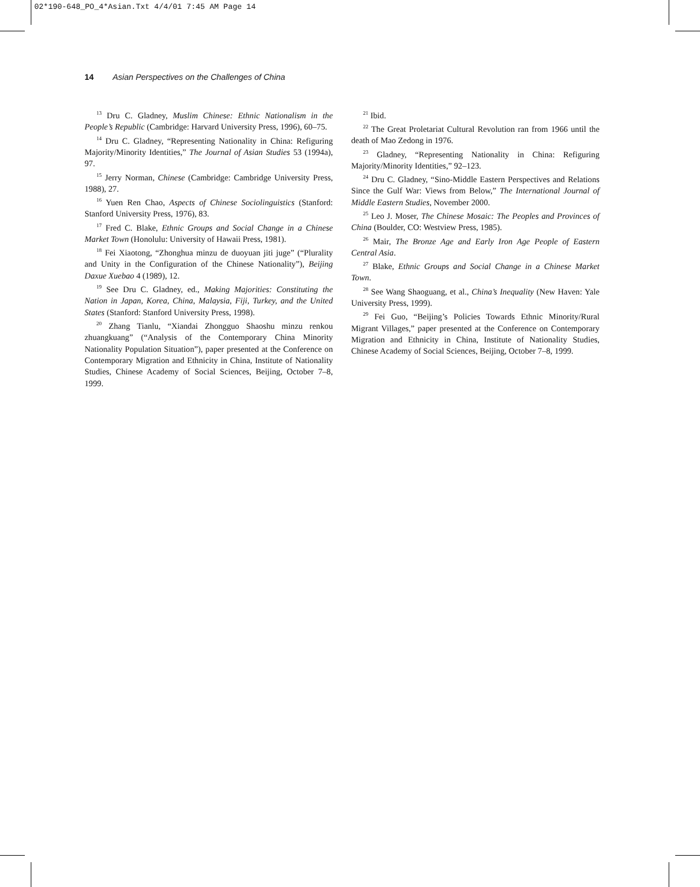02*190-648_PO_4*Asian.Txt 4/4/01 7:45 AM Page 14
14 Asian Perspectives on the Challenges of China
<sup>13</sup> Dru C. Gladney, Muslim Chinese: Ethnic Nationalism in the People’s Republic (Cambridge: Harvard University Press, 1996), 60–75.
<sup>14</sup> Dru C. Gladney, “Representing Nationality in China: Refiguring Majority/Minority Identities,” The Journal of Asian Studies 53 (1994a), 97.
<sup>15</sup> Jerry Norman, Chinese (Cambridge: Cambridge University Press, 1988), 27.
<sup>16</sup> Yuen Ren Chao, Aspects of Chinese Sociolinguistics (Stanford: Stanford University Press, 1976), 83.
<sup>17</sup> Fred C. Blake, Ethnic Groups and Social Change in a Chinese Market Town (Honolulu: University of Hawaii Press, 1981).
<sup>18</sup> Fei Xiaotong, “Zhonghua minzu de duoyuan jiti juge” (“Plurality and Unity in the Configuration of the Chinese Nationality”), Beijing Daxue Xuebao 4 (1989), 12.
<sup>19</sup> See Dru C. Gladney, ed., Making Majorities: Constituting the Nation in Japan, Korea, China, Malaysia, Fiji, Turkey, and the United States (Stanford: Stanford University Press, 1998).
<sup>20</sup> Zhang Tianlu, “Xiandai Zhongguo Shaoshu minzu renkou zhuangkuang” (“Analysis of the Contemporary China Minority Nationality Population Situation”), paper presented at the Conference on Contemporary Migration and Ethnicity in China, Institute of Nationality Studies, Chinese Academy of Social Sciences, Beijing, October 7–8, 1999.
<sup>21</sup> Ibid.
<sup>22</sup> The Great Proletariat Cultural Revolution ran from 1966 until the death of Mao Zedong in 1976.
<sup>23</sup> Gladney, “Representing Nationality in China: Refiguring Majority/Minority Identities,” 92–123.
<sup>24</sup> Dru C. Gladney, “Sino-Middle Eastern Perspectives and Relations Since the Gulf War: Views from Below,” The International Journal of Middle Eastern Studies, November 2000.
<sup>25</sup> Leo J. Moser, The Chinese Mosaic: The Peoples and Provinces of China (Boulder, CO: Westview Press, 1985).
<sup>26</sup> Mair, The Bronze Age and Early Iron Age People of Eastern Central Asia.
<sup>27</sup> Blake, Ethnic Groups and Social Change in a Chinese Market Town.
<sup>28</sup> See Wang Shaoguang, et al., China’s Inequality (New Haven: Yale University Press, 1999).
<sup>29</sup> Fei Guo, “Beijing’s Policies Towards Ethnic Minority/Rural Migrant Villages,” paper presented at the Conference on Contemporary Migration and Ethnicity in China, Institute of Nationality Studies, Chinese Academy of Social Sciences, Beijing, October 7–8, 1999.